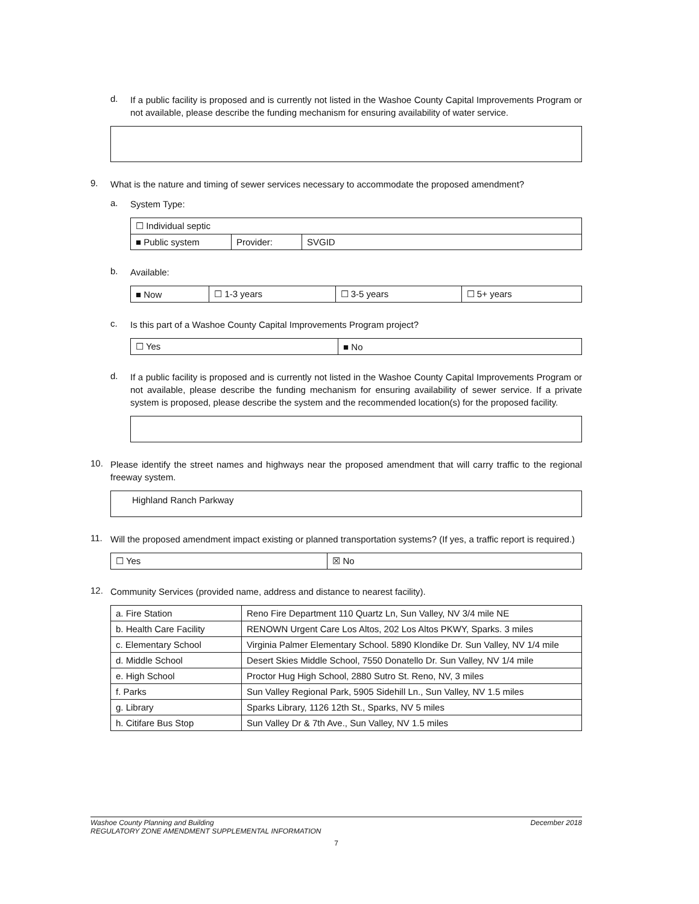d.
If a public facility is proposed and is currently not listed in the Washoe County Capital Improvements Program or not available, please describe the funding mechanism for ensuring availability of water service.
9.
What is the nature and timing of sewer services necessary to accommodate the proposed amendment?
a.
System Type:
| ☐ Individual septic | | |
| ■ Public system | Provider: | SVGID |
b.
Available:
| ■ Now | ☐ 1-3 years | ☐ 3-5 years | ☐ 5+ years |
c.
Is this part of a Washoe County Capital Improvements Program project?
| ☐ Yes | ■ No |
d.
If a public facility is proposed and is currently not listed in the Washoe County Capital Improvements Program or not available, please describe the funding mechanism for ensuring availability of sewer service. If a private system is proposed, please describe the system and the recommended location(s) for the proposed facility.
10.
Please identify the street names and highways near the proposed amendment that will carry traffic to the regional freeway system.
Highland Ranch Parkway
11.
Will the proposed amendment impact existing or planned transportation systems? (If yes, a traffic report is required.)
| ☐ Yes | ☒ No |
12.
Community Services (provided name, address and distance to nearest facility).
| a. Fire Station | Reno Fire Department 110 Quartz Ln, Sun Valley, NV 3/4 mile NE |
| b. Health Care Facility | RENOWN Urgent Care Los Altos, 202 Los Altos PKWY, Sparks. 3 miles |
| c. Elementary School | Virginia Palmer Elementary School. 5890 Klondike Dr. Sun Valley, NV 1/4 mile |
| d. Middle School | Desert Skies Middle School, 7550 Donatello Dr. Sun Valley, NV 1/4 mile |
| e. High School | Proctor Hug High School, 2880 Sutro St. Reno, NV, 3 miles |
| f. Parks | Sun Valley Regional Park, 5905 Sidehill Ln., Sun Valley, NV 1.5 miles |
| g. Library | Sparks Library, 1126 12th St., Sparks, NV 5 miles |
| h. Citifare Bus Stop | Sun Valley Dr & 7th Ave., Sun Valley, NV 1.5 miles |
Washoe County Planning and Building
REGULATORY ZONE AMENDMENT SUPPLEMENTAL INFORMATION December 2018
7